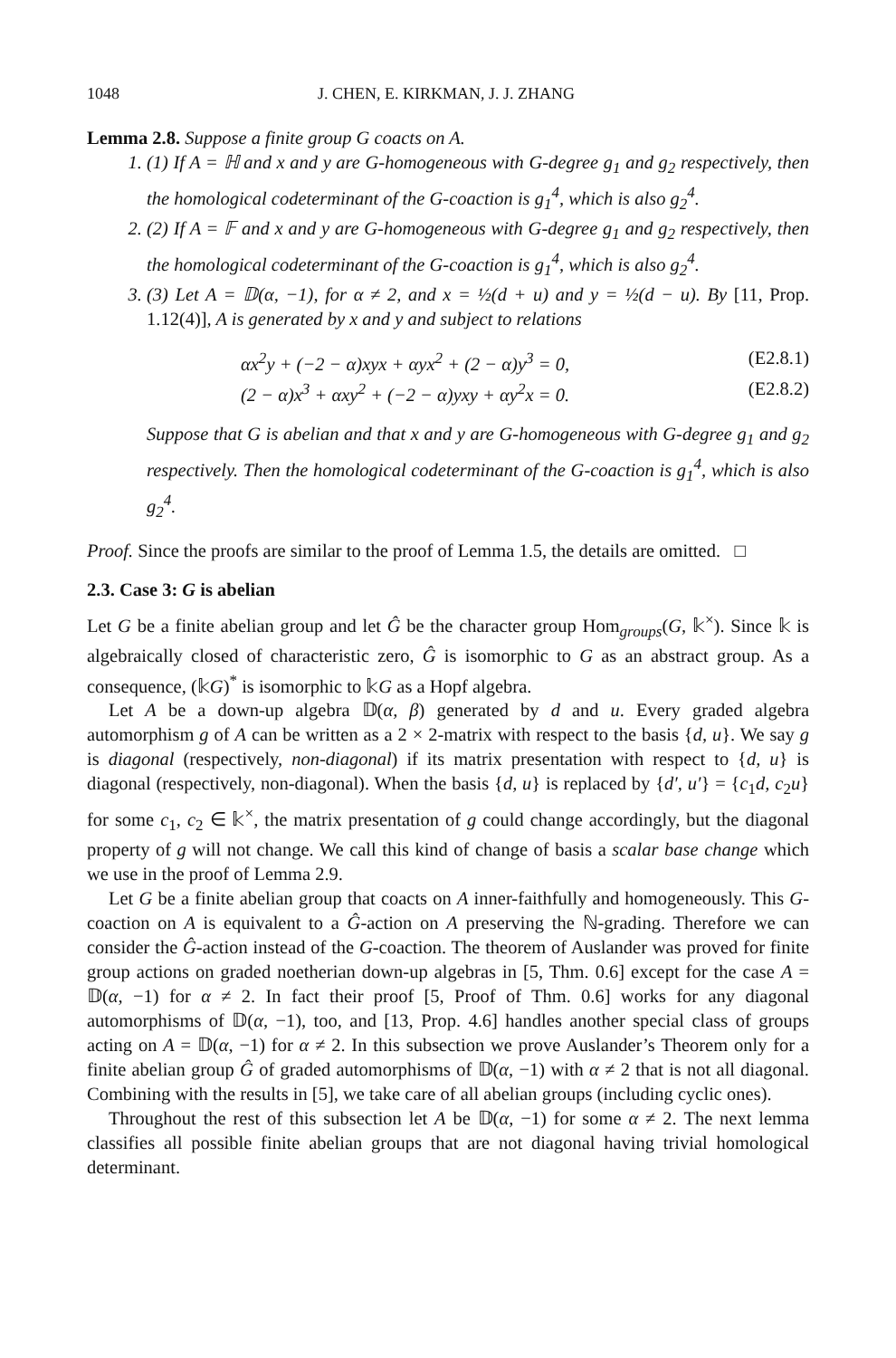1048 J. CHEN, E. KIRKMAN, J. J. ZHANG
Lemma 2.8. Suppose a finite group G coacts on A.
1. (1) If A = ℍ and x and y are G-homogeneous with G-degree g<sub>1</sub> and g<sub>2</sub> respectively, then the homological codeterminant of the G-coaction is g<sub>1</sub><sup>4</sup>, which is also g<sub>2</sub><sup>4</sup>.
2. (2) If A = 𝔽 and x and y are G-homogeneous with G-degree g<sub>1</sub> and g<sub>2</sub> respectively, then the homological codeterminant of the G-coaction is g<sub>1</sub><sup>4</sup>, which is also g<sub>2</sub><sup>4</sup>.
3. (3) Let A = 𝔻(α, −1), for α ≠ 2, and x = ½(d + u) and y = ½(d − u). By [11, Prop. 1.12(4)], A is generated by x and y and subject to relations
αx<sup>2</sup>y + (−2 − α)xyx + αyx<sup>2</sup> + (2 − α)y<sup>3</sup> = 0, (E2.8.1)
(2 − α)x<sup>3</sup> + αxy<sup>2</sup> + (−2 − α)yxy + αy<sup>2</sup>x = 0. (E2.8.2)
Suppose that G is abelian and that x and y are G-homogeneous with G-degree g<sub>1</sub> and g<sub>2</sub> respectively. Then the homological codeterminant of the G-coaction is g<sub>1</sub><sup>4</sup>, which is also g<sub>2</sub><sup>4</sup>.
Proof. Since the proofs are similar to the proof of Lemma 1.5, the details are omitted. □
2.3. Case 3: G is abelian
Let G be a finite abelian group and let Ĝ be the character group Hom<sub>groups</sub>(G, 𝕜<sup>×</sup>). Since 𝕜 is algebraically closed of characteristic zero, Ĝ is isomorphic to G as an abstract group. As a consequence, (𝕜G)<sup>*</sup> is isomorphic to 𝕜G as a Hopf algebra.
Let A be a down-up algebra 𝔻(α, β) generated by d and u. Every graded algebra automorphism g of A can be written as a 2 × 2-matrix with respect to the basis {d, u}. We say g is diagonal (respectively, non-diagonal) if its matrix presentation with respect to {d, u} is diagonal (respectively, non-diagonal). When the basis {d, u} is replaced by {d′, u′} = {c<sub>1</sub>d, c<sub>2</sub>u} for some c<sub>1</sub>, c<sub>2</sub> ∈ 𝕜<sup>×</sup>, the matrix presentation of g could change accordingly, but the diagonal property of g will not change. We call this kind of change of basis a scalar base change which we use in the proof of Lemma 2.9.
Let G be a finite abelian group that coacts on A inner-faithfully and homogeneously. This G-coaction on A is equivalent to a Ĝ-action on A preserving the ℕ-grading. Therefore we can consider the Ĝ-action instead of the G-coaction. The theorem of Auslander was proved for finite group actions on graded noetherian down-up algebras in [5, Thm. 0.6] except for the case A = 𝔻(α, −1) for α ≠ 2. In fact their proof [5, Proof of Thm. 0.6] works for any diagonal automorphisms of 𝔻(α, −1), too, and [13, Prop. 4.6] handles another special class of groups acting on A = 𝔻(α, −1) for α ≠ 2. In this subsection we prove Auslander’s Theorem only for a finite abelian group Ĝ of graded automorphisms of 𝔻(α, −1) with α ≠ 2 that is not all diagonal. Combining with the results in [5], we take care of all abelian groups (including cyclic ones).
Throughout the rest of this subsection let A be 𝔻(α, −1) for some α ≠ 2. The next lemma classifies all possible finite abelian groups that are not diagonal having trivial homological determinant.